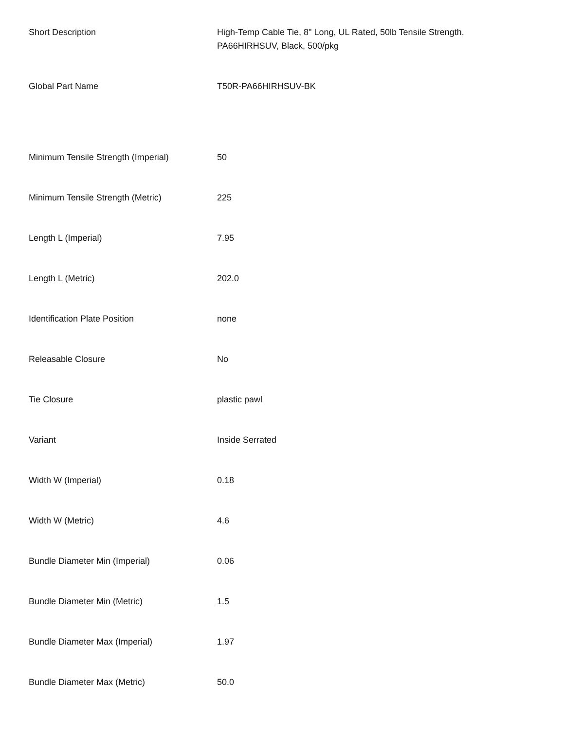| Short Description | High-Temp Cable Tie, 8" Long, UL Rated, 50lb Tensile Strength, PA66HIRHSUV, Black, 500/pkg |
| Global Part Name | T50R-PA66HIRHSUV-BK |
| Minimum Tensile Strength (Imperial) | 50 |
| Minimum Tensile Strength (Metric) | 225 |
| Length L (Imperial) | 7.95 |
| Length L (Metric) | 202.0 |
| Identification Plate Position | none |
| Releasable Closure | No |
| Tie Closure | plastic pawl |
| Variant | Inside Serrated |
| Width W (Imperial) | 0.18 |
| Width W (Metric) | 4.6 |
| Bundle Diameter Min (Imperial) | 0.06 |
| Bundle Diameter Min (Metric) | 1.5 |
| Bundle Diameter Max (Imperial) | 1.97 |
| Bundle Diameter Max (Metric) | 50.0 |